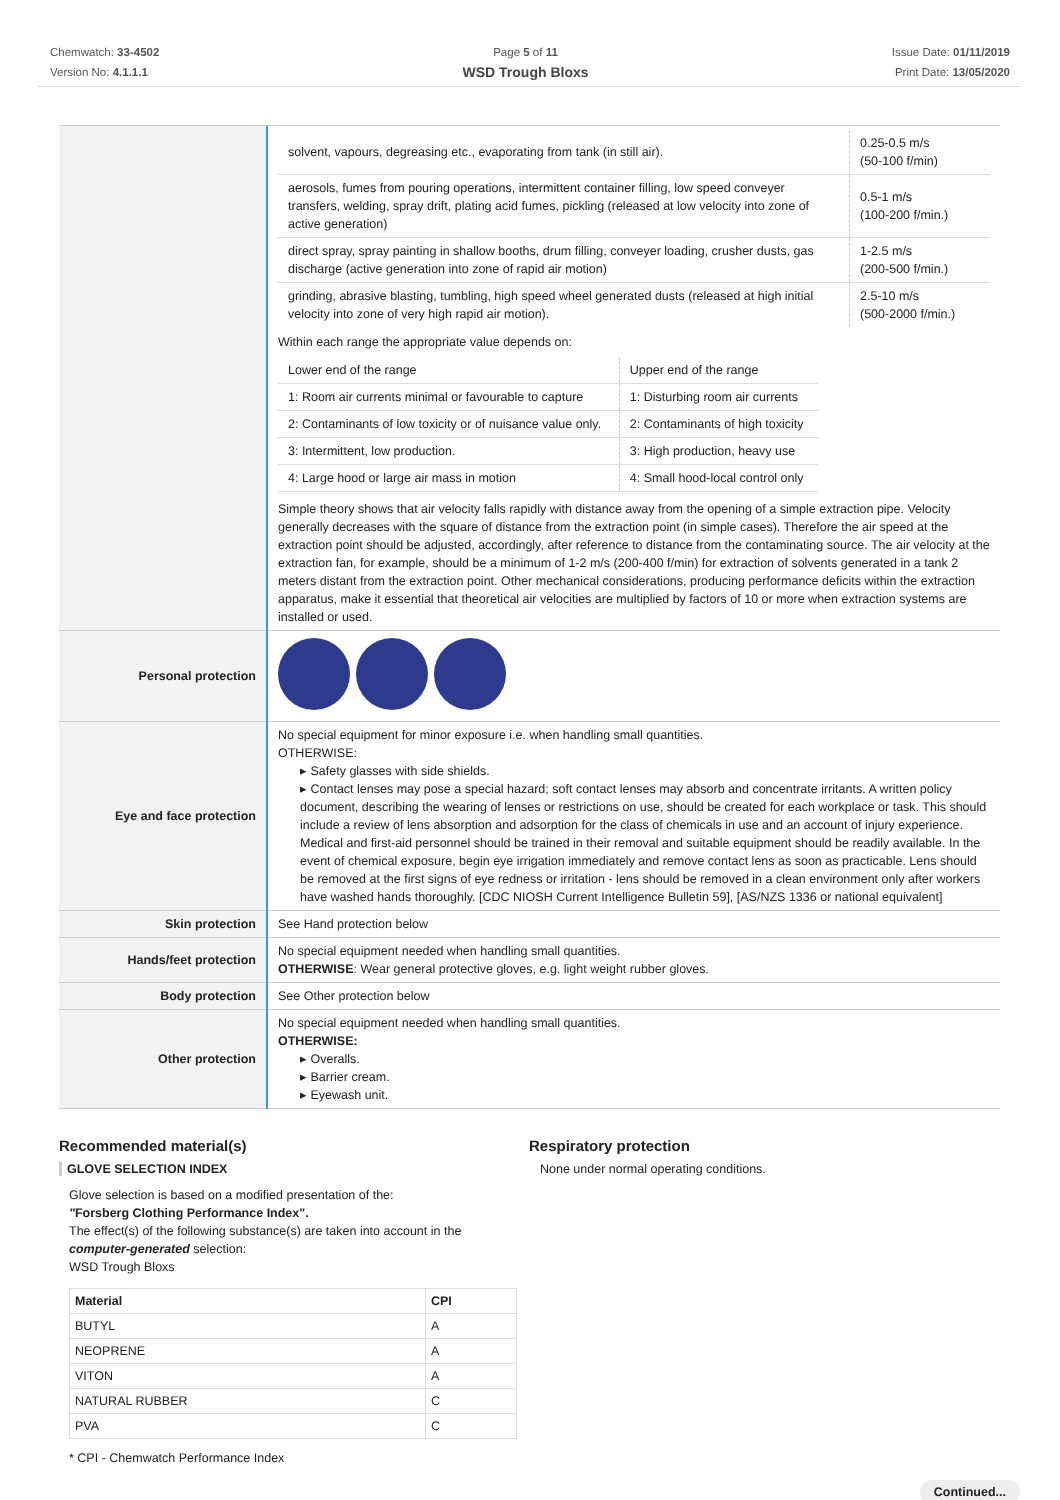Chemwatch: 33-4502
Version No: 4.1.1.1
Page 5 of 11
WSD Trough Bloxs
Issue Date: 01/11/2019
Print Date: 13/05/2020
| | / solvent, vapours, degreasing etc., evaporating from tank (in still air). / 0.25-0.5 m/s (50-100 f/min) / / aerosols, fumes from pouring operations, intermittent container filling, low speed conveyer transfers, welding, spray drift, plating acid fumes, pickling (released at low velocity into zone of active generation) / 0.5-1 m/s (100-200 f/min.) / / direct spray, spray painting in shallow booths, drum filling, conveyer loading, crusher dusts, gas discharge (active generation into zone of rapid air motion) / 1-2.5 m/s (200-500 f/min.) / / grinding, abrasive blasting, tumbling, high speed wheel generated dusts (released at high initial velocity into zone of very high rapid air motion). / 2.5-10 m/s (500-2000 f/min.) / Within each range the appropriate value depends on: / Lower end of the range / Upper end of the range / / 1: Room air currents minimal or favourable to capture / 1: Disturbing room air currents / / 2: Contaminants of low toxicity or of nuisance value only. / 2: Contaminants of high toxicity / / 3: Intermittent, low production. / 3: High production, heavy use / / 4: Large hood or large air mass in motion / 4: Small hood-local control only / Simple theory shows that air velocity falls rapidly with distance away from the opening of a simple extraction pipe. Velocity generally decreases with the square of distance from the extraction point (in simple cases). Therefore the air speed at the extraction point should be adjusted, accordingly, after reference to distance from the contaminating source. The air velocity at the extraction fan, for example, should be a minimum of 1-2 m/s (200-400 f/min) for extraction of solvents generated in a tank 2 meters distant from the extraction point. Other mechanical considerations, producing performance deficits within the extraction apparatus, make it essential that theoretical air velocities are multiplied by factors of 10 or more when extraction systems are installed or used. |
| Personal protection | |
| Eye and face protection | No special equipment for minor exposure i.e. when handling small quantities. OTHERWISE: ▸ Safety glasses with side shields. ▸ Contact lenses may pose a special hazard; soft contact lenses may absorb and concentrate irritants. A written policy document, describing the wearing of lenses or restrictions on use, should be created for each workplace or task. This should include a review of lens absorption and adsorption for the class of chemicals in use and an account of injury experience. Medical and first-aid personnel should be trained in their removal and suitable equipment should be readily available. In the event of chemical exposure, begin eye irrigation immediately and remove contact lens as soon as practicable. Lens should be removed at the first signs of eye redness or irritation - lens should be removed in a clean environment only after workers have washed hands thoroughly. [CDC NIOSH Current Intelligence Bulletin 59], [AS/NZS 1336 or national equivalent] |
| Skin protection | See Hand protection below |
| Hands/feet protection | No special equipment needed when handling small quantities. OTHERWISE : Wear general protective gloves, e.g. light weight rubber gloves. |
| Body protection | See Other protection below |
| Other protection | No special equipment needed when handling small quantities. OTHERWISE: ▸ Overalls. ▸ Barrier cream. ▸ Eyewash unit. |
Recommended material(s)
GLOVE SELECTION INDEX
Glove selection is based on a modified presentation of the:
"Forsberg Clothing Performance Index".
The effect(s) of the following substance(s) are taken into account in the computer-generated selection:
WSD Trough Bloxs
| Material | CPI |
| --- | --- |
| BUTYL | A |
| NEOPRENE | A |
| VITON | A |
| NATURAL RUBBER | C |
| PVA | C |
* CPI - Chemwatch Performance Index
Respiratory protection
None under normal operating conditions.
Continued...